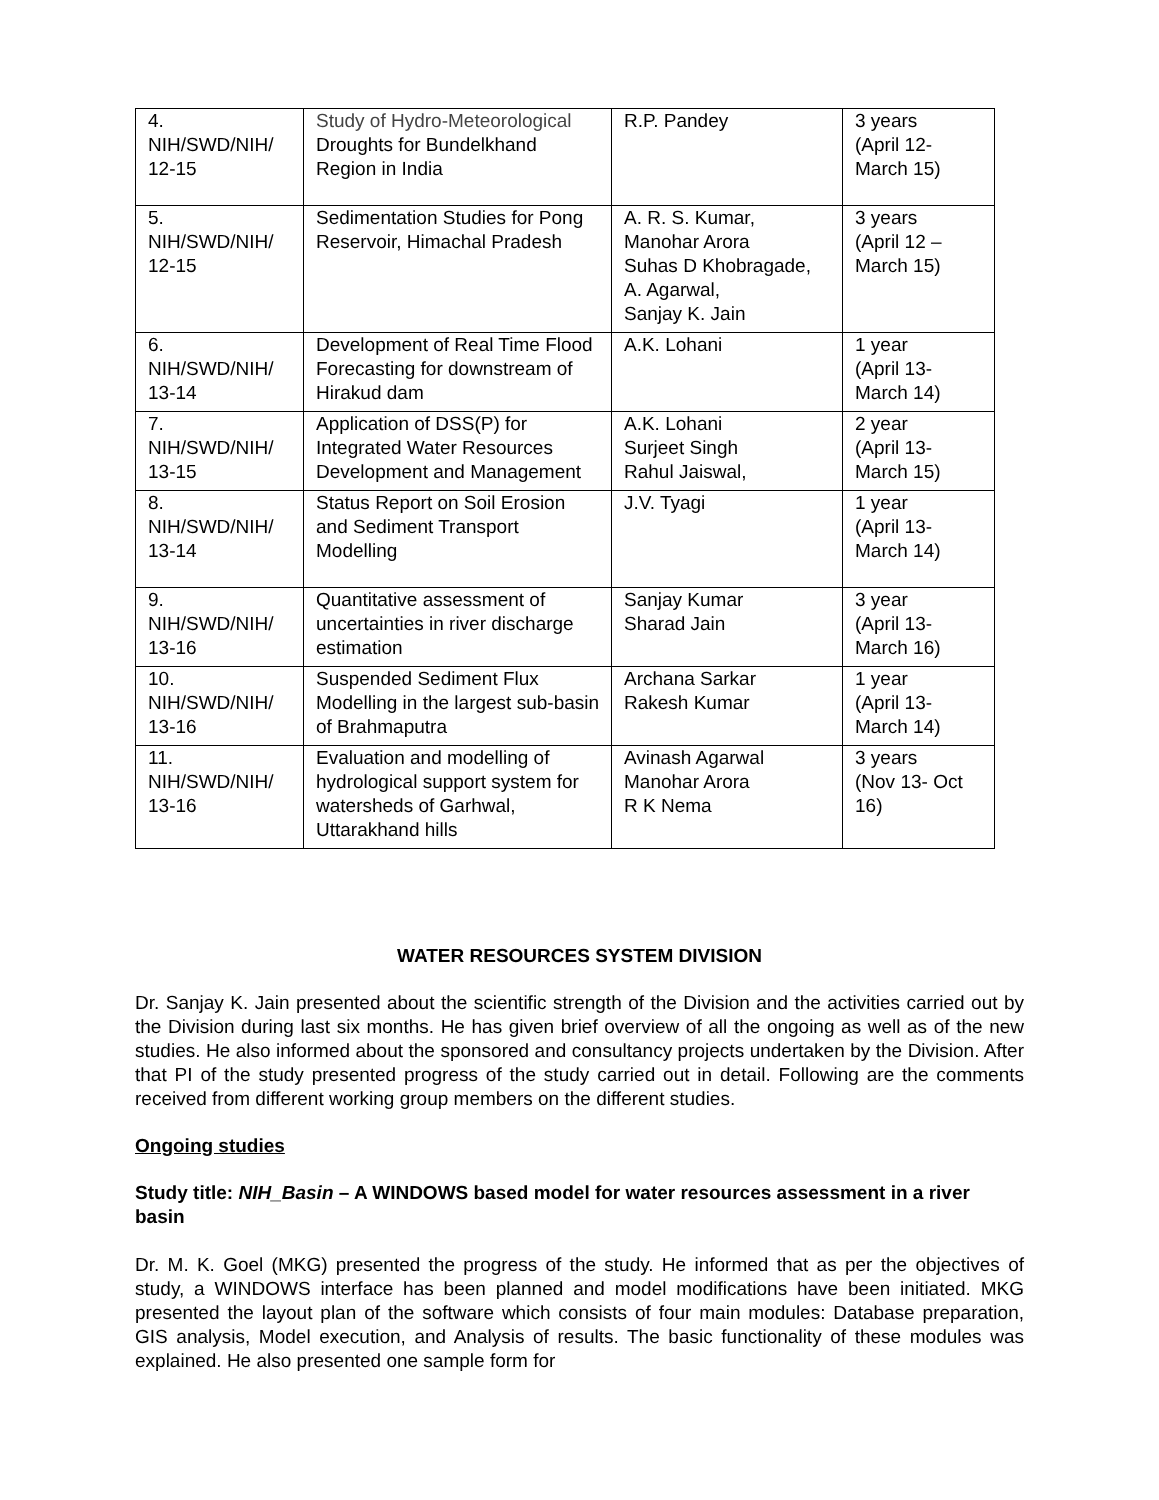| 4. NIH/SWD/NIH/ 12-15 | Study of Hydro-Meteorological Droughts for Bundelkhand Region in India | R.P. Pandey | 3 years (April 12- March 15) |
| 5. NIH/SWD/NIH/ 12-15 | Sedimentation Studies for Pong Reservoir, Himachal Pradesh | A. R. S. Kumar, Manohar Arora Suhas D Khobragade, A. Agarwal, Sanjay K. Jain | 3 years (April 12 – March 15) |
| 6. NIH/SWD/NIH/ 13-14 | Development of Real Time Flood Forecasting for downstream of Hirakud dam | A.K. Lohani | 1 year (April 13- March 14) |
| 7. NIH/SWD/NIH/ 13-15 | Application of DSS(P) for Integrated Water Resources Development and Management | A.K. Lohani Surjeet Singh Rahul Jaiswal, | 2 year (April 13- March 15) |
| 8. NIH/SWD/NIH/ 13-14 | Status Report on Soil Erosion and Sediment Transport Modelling | J.V. Tyagi | 1 year (April 13- March 14) |
| 9. NIH/SWD/NIH/ 13-16 | Quantitative assessment of uncertainties in river discharge estimation | Sanjay Kumar Sharad Jain | 3 year (April 13- March 16) |
| 10. NIH/SWD/NIH/ 13-16 | Suspended Sediment Flux Modelling in the largest sub-basin of Brahmaputra | Archana Sarkar Rakesh Kumar | 1 year (April 13- March 14) |
| 11. NIH/SWD/NIH/ 13-16 | Evaluation and modelling of hydrological support system for watersheds of Garhwal, Uttarakhand hills | Avinash Agarwal Manohar Arora R K Nema | 3 years (Nov 13- Oct 16) |
WATER RESOURCES SYSTEM DIVISION
Dr. Sanjay K. Jain presented about the scientific strength of the Division and the activities carried out by the Division during last six months. He has given brief overview of all the ongoing as well as of the new studies. He also informed about the sponsored and consultancy projects undertaken by the Division. After that PI of the study presented progress of the study carried out in detail. Following are the comments received from different working group members on the different studies.
Ongoing studies
Study title: NIH_Basin – A WINDOWS based model for water resources assessment in a river basin
Dr. M. K. Goel (MKG) presented the progress of the study. He informed that as per the objectives of study, a WINDOWS interface has been planned and model modifications have been initiated. MKG presented the layout plan of the software which consists of four main modules: Database preparation, GIS analysis, Model execution, and Analysis of results. The basic functionality of these modules was explained. He also presented one sample form for